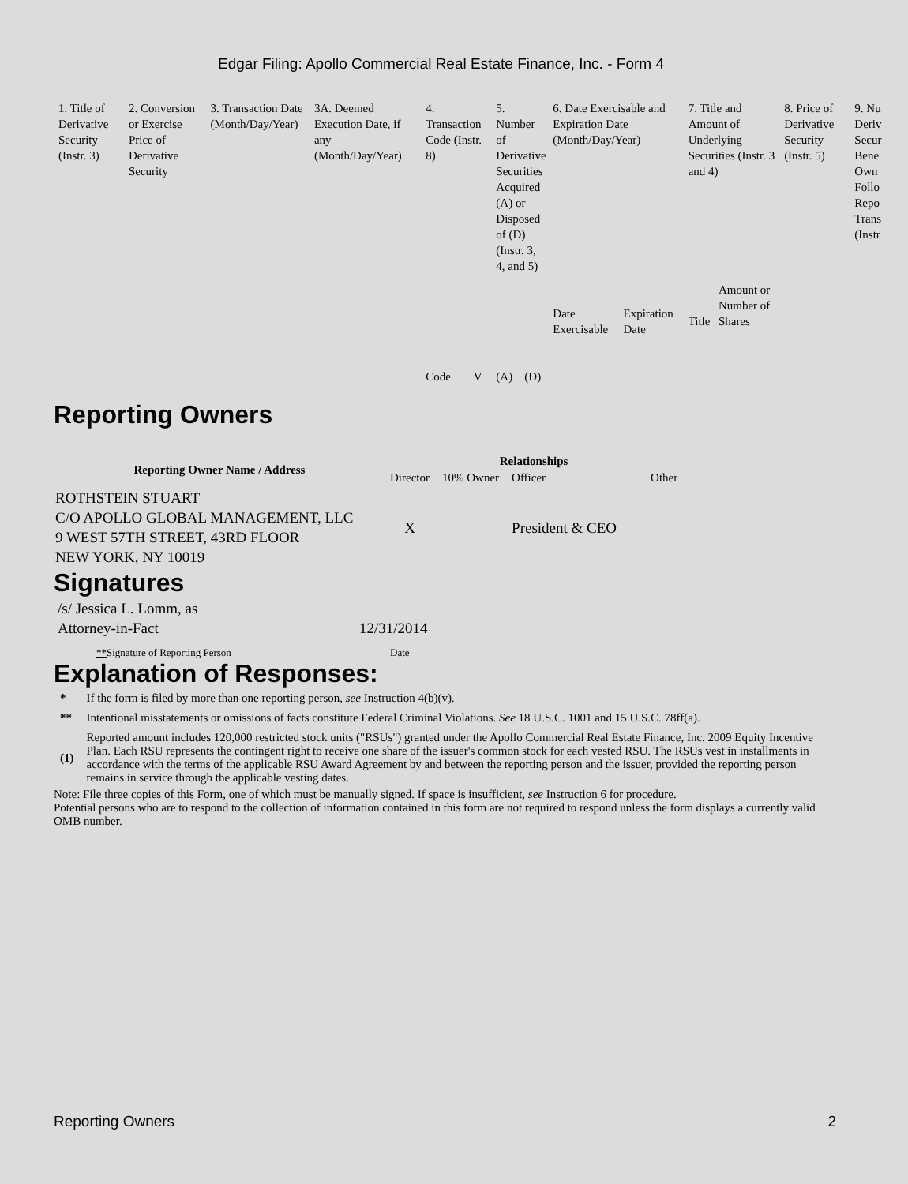Edgar Filing: Apollo Commercial Real Estate Finance, Inc. - Form 4
| 1. Title of Derivative Security (Instr. 3) | 2. Conversion or Exercise Price of Derivative Security | 3. Transaction Date (Month/Day/Year) | 3A. Deemed Execution Date, if any (Month/Day/Year) | 4. Transaction Code (Instr. 8) | | 5. Number of Derivative Securities Acquired (A) or Disposed of (D) (Instr. 3, 4, and 5) | | 6. Date Exercisable and Expiration Date (Month/Day/Year) | | 7. Title and Amount of Underlying Securities (Instr. 3 and 4) | | 8. Price of Derivative Security (Instr. 5) | 9. Nu Deriv Secur Bene Own Follo Repo Trans (Instr |
| | | | | Code | V | (A) | (D) | Date Exercisable | Expiration Date | Title | Amount or Number of Shares | | |
Reporting Owners
| Reporting Owner Name / Address | Relationships | | | |
| --- | --- | --- | --- | --- |
| | Director | 10% Owner | Officer | Other |
| ROTHSTEIN STUART C/O APOLLO GLOBAL MANAGEMENT, LLC 9 WEST 57TH STREET, 43RD FLOOR NEW YORK, NY 10019 | X | | President & CEO | |
Signatures
| /s/ Jessica L. Lomm, as Attorney-in-Fact | 12/31/2014 |
| ** Signature of Reporting Person | Date |
Explanation of Responses:
| * | If the form is filed by more than one reporting person, see Instruction 4(b)(v). |
| ** | Intentional misstatements or omissions of facts constitute Federal Criminal Violations. See 18 U.S.C. 1001 and 15 U.S.C. 78ff(a). |
| (1) | Reported amount includes 120,000 restricted stock units ("RSUs") granted under the Apollo Commercial Real Estate Finance, Inc. 2009 Equity Incentive Plan. Each RSU represents the contingent right to receive one share of the issuer's common stock for each vested RSU. The RSUs vest in installments in accordance with the terms of the applicable RSU Award Agreement by and between the reporting person and the issuer, provided the reporting person remains in service through the applicable vesting dates. |
Note: File three copies of this Form, one of which must be manually signed. If space is insufficient, see Instruction 6 for procedure.
Potential persons who are to respond to the collection of information contained in this form are not required to respond unless the form displays a currently valid OMB number.
Reporting Owners 2